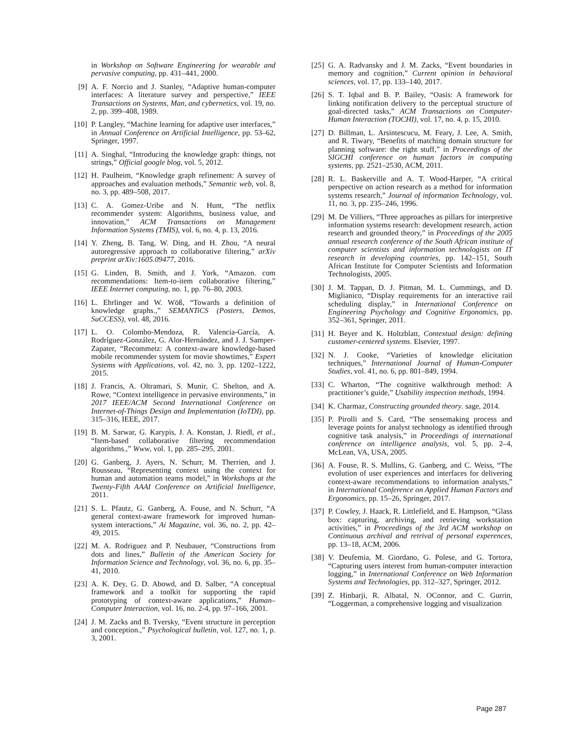in Workshop on Software Engineering for wearable and pervasive computing, pp. 431–441, 2000.
[9] A. F. Norcio and J. Stanley, “Adaptive human-computer interfaces: A literature survey and perspective,” IEEE Transactions on Systems, Man, and cybernetics, vol. 19, no. 2, pp. 399–408, 1989.
[10] P. Langley, “Machine learning for adaptive user interfaces,” in Annual Conference on Artificial Intelligence, pp. 53–62, Springer, 1997.
[11] A. Singhal, “Introducing the knowledge graph: things, not strings,” Official google blog, vol. 5, 2012.
[12] H. Paulheim, “Knowledge graph refinement: A survey of approaches and evaluation methods,” Semantic web, vol. 8, no. 3, pp. 489–508, 2017.
[13] C. A. Gomez-Uribe and N. Hunt, “The netflix recommender system: Algorithms, business value, and innovation,” ACM Transactions on Management Information Systems (TMIS), vol. 6, no. 4, p. 13, 2016.
[14] Y. Zheng, B. Tang, W. Ding, and H. Zhou, “A neural autoregressive approach to collaborative filtering,” arXiv preprint arXiv:1605.09477, 2016.
[15] G. Linden, B. Smith, and J. York, “Amazon. com recommendations: Item-to-item collaborative filtering,” IEEE Internet computing, no. 1, pp. 76–80, 2003.
[16] L. Ehrlinger and W. Wöß, “Towards a definition of knowledge graphs.,” SEMANTiCS (Posters, Demos, SuCCESS), vol. 48, 2016.
[17] L. O. Colombo-Mendoza, R. Valencia-García, A. Rodríguez-González, G. Alor-Hernández, and J. J. Samper-Zapater, “Recommetz: A context-aware knowledge-based mobile recommender system for movie showtimes,” Expert Systems with Applications, vol. 42, no. 3, pp. 1202–1222, 2015.
[18] J. Francis, A. Oltramari, S. Munir, C. Shelton, and A. Rowe, “Context intelligence in pervasive environments,” in 2017 IEEE/ACM Second International Conference on Internet-of-Things Design and Implementation (IoTDI), pp. 315–316, IEEE, 2017.
[19] B. M. Sarwar, G. Karypis, J. A. Konstan, J. Riedl, et al., “Item-based collaborative filtering recommendation algorithms.,” Www, vol. 1, pp. 285–295, 2001.
[20] G. Ganberg, J. Ayers, N. Schurr, M. Therrien, and J. Rousseau, “Representing context using the context for human and automation teams model,” in Workshops at the Twenty-Fifth AAAI Conference on Artificial Intelligence, 2011.
[21] S. L. Pfautz, G. Ganberg, A. Fouse, and N. Schurr, “A general context-aware framework for improved human-system interactions,” Ai Magazine, vol. 36, no. 2, pp. 42–49, 2015.
[22] M. A. Rodriguez and P. Neubauer, “Constructions from dots and lines,” Bulletin of the American Society for Information Science and Technology, vol. 36, no. 6, pp. 35–41, 2010.
[23] A. K. Dey, G. D. Abowd, and D. Salber, “A conceptual framework and a toolkit for supporting the rapid prototyping of context-aware applications,” Human–Computer Interaction, vol. 16, no. 2-4, pp. 97–166, 2001.
[24] J. M. Zacks and B. Tversky, “Event structure in perception and conception.,” Psychological bulletin, vol. 127, no. 1, p. 3, 2001.
[25] G. A. Radvansky and J. M. Zacks, “Event boundaries in memory and cognition,” Current opinion in behavioral sciences, vol. 17, pp. 133–140, 2017.
[26] S. T. Iqbal and B. P. Bailey, “Oasis: A framework for linking notification delivery to the perceptual structure of goal-directed tasks,” ACM Transactions on Computer-Human Interaction (TOCHI), vol. 17, no. 4, p. 15, 2010.
[27] D. Billman, L. Arsintescucu, M. Feary, J. Lee, A. Smith, and R. Tiwary, “Benefits of matching domain structure for planning software: the right stuff,” in Proceedings of the SIGCHI conference on human factors in computing systems, pp. 2521–2530, ACM, 2011.
[28] R. L. Baskerville and A. T. Wood-Harper, “A critical perspective on action research as a method for information systems research,” Journal of information Technology, vol. 11, no. 3, pp. 235–246, 1996.
[29] M. De Villiers, “Three approaches as pillars for interpretive information systems research: development research, action research and grounded theory,” in Proceedings of the 2005 annual research conference of the South African institute of computer scientists and information technologists on IT research in developing countries, pp. 142–151, South African Institute for Computer Scientists and Information Technologists, 2005.
[30] J. M. Tappan, D. J. Pitman, M. L. Cummings, and D. Miglianico, “Display requirements for an interactive rail scheduling display,” in International Conference on Engineering Psychology and Cognitive Ergonomics, pp. 352–361, Springer, 2011.
[31] H. Beyer and K. Holtzblatt, Contextual design: defining customer-centered systems. Elsevier, 1997.
[32] N. J. Cooke, “Varieties of knowledge elicitation techniques,” International Journal of Human-Computer Studies, vol. 41, no. 6, pp. 801–849, 1994.
[33] C. Wharton, “The cognitive walkthrough method: A practitioner’s guide,” Usability inspection methods, 1994.
[34] K. Charmaz, Constructing grounded theory. sage, 2014.
[35] P. Pirolli and S. Card, “The sensemaking process and leverage points for analyst technology as identified through cognitive task analysis,” in Proceedings of international conference on intelligence analysis, vol. 5, pp. 2–4, McLean, VA, USA, 2005.
[36] A. Fouse, R. S. Mullins, G. Ganberg, and C. Weiss, “The evolution of user experiences and interfaces for delivering context-aware recommendations to information analysts,” in International Conference on Applied Human Factors and Ergonomics, pp. 15–26, Springer, 2017.
[37] P. Cowley, J. Haack, R. Littlefield, and E. Hampson, “Glass box: capturing, archiving, and retrieving workstation activities,” in Proceedings of the 3rd ACM workshop on Continuous archival and retrival of personal experences, pp. 13–18, ACM, 2006.
[38] V. Deufemia, M. Giordano, G. Polese, and G. Tortora, “Capturing users interest from human-computer interaction logging,” in International Conference on Web Information Systems and Technologies, pp. 312–327, Springer, 2012.
[39] Z. Hinbarji, R. Albatal, N. OConnor, and C. Gurrin, “Loggerman, a comprehensive logging and visualization
Page 287